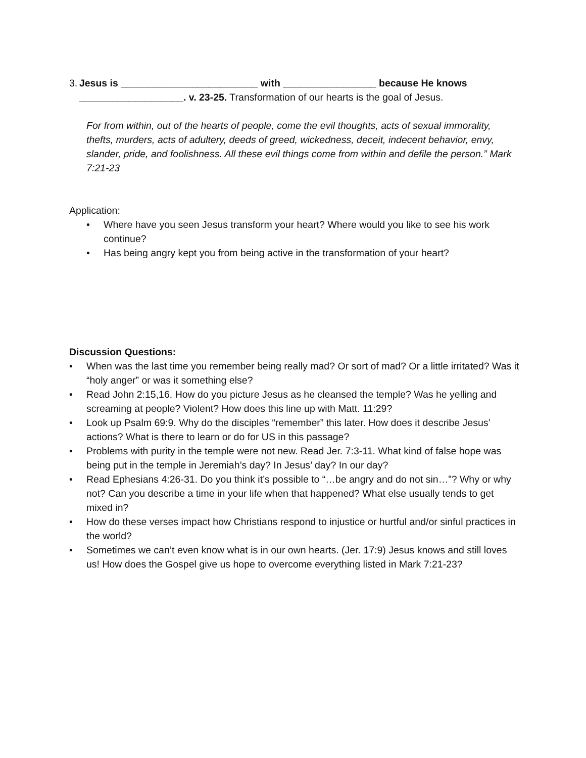3. Jesus is _________________________ with _________________ because He knows ___________________. v. 23-25. Transformation of our hearts is the goal of Jesus.
For from within, out of the hearts of people, come the evil thoughts, acts of sexual immorality, thefts, murders, acts of adultery, deeds of greed, wickedness, deceit, indecent behavior, envy, slander, pride, and foolishness. All these evil things come from within and defile the person.” Mark 7:21-23
Application:
• Where have you seen Jesus transform your heart? Where would you like to see his work continue?
• Has being angry kept you from being active in the transformation of your heart?
Discussion Questions:
• When was the last time you remember being really mad? Or sort of mad? Or a little irritated? Was it “holy anger” or was it something else?
• Read John 2:15,16. How do you picture Jesus as he cleansed the temple? Was he yelling and screaming at people? Violent? How does this line up with Matt. 11:29?
• Look up Psalm 69:9. Why do the disciples “remember” this later. How does it describe Jesus’ actions? What is there to learn or do for US in this passage?
• Problems with purity in the temple were not new. Read Jer. 7:3-11. What kind of false hope was being put in the temple in Jeremiah’s day? In Jesus’ day? In our day?
• Read Ephesians 4:26-31. Do you think it’s possible to “…be angry and do not sin…”? Why or why not? Can you describe a time in your life when that happened? What else usually tends to get mixed in?
• How do these verses impact how Christians respond to injustice or hurtful and/or sinful practices in the world?
• Sometimes we can’t even know what is in our own hearts. (Jer. 17:9) Jesus knows and still loves us! How does the Gospel give us hope to overcome everything listed in Mark 7:21-23?